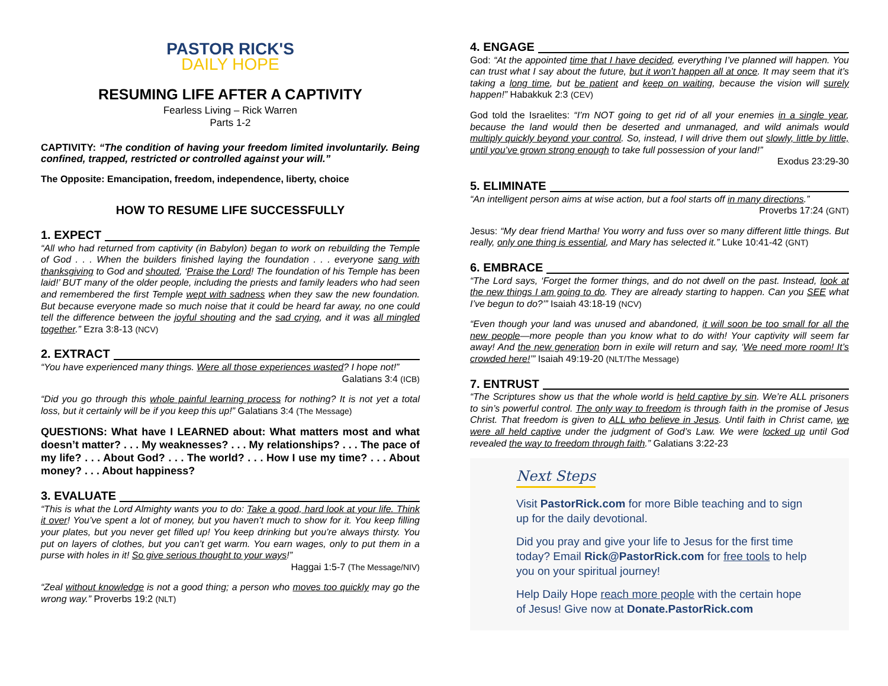PASTOR RICK'S
DAILY HOPE
RESUMING LIFE AFTER A CAPTIVITY
Fearless Living – Rick Warren
Parts 1-2
CAPTIVITY: “The condition of having your freedom limited involuntarily. Being confined, trapped, restricted or controlled against your will.”
The Opposite: Emancipation, freedom, independence, liberty, choice
HOW TO RESUME LIFE SUCCESSFULLY
1. EXPECT
“All who had returned from captivity (in Babylon) began to work on rebuilding the Temple of God . . . When the builders finished laying the foundation . . . everyone sang with thanksgiving to God and shouted, ‘Praise the Lord! The foundation of his Temple has been laid!’ BUT many of the older people, including the priests and family leaders who had seen and remembered the first Temple wept with sadness when they saw the new foundation. But because everyone made so much noise that it could be heard far away, no one could tell the difference between the joyful shouting and the sad crying, and it was all mingled together.” Ezra 3:8-13 (NCV)
2. EXTRACT
“You have experienced many things. Were all those experiences wasted? I hope not!”
Galatians 3:4 (ICB)
“Did you go through this whole painful learning process for nothing? It is not yet a total loss, but it certainly will be if you keep this up!” Galatians 3:4 (The Message)
QUESTIONS: What have I LEARNED about: What matters most and what doesn’t matter? . . . My weaknesses? . . . My relationships? . . . The pace of my life? . . . About God? . . . The world? . . . How I use my time? . . . About money? . . . About happiness?
3. EVALUATE
“This is what the Lord Almighty wants you to do: Take a good, hard look at your life. Think it over! You’ve spent a lot of money, but you haven’t much to show for it. You keep filling your plates, but you never get filled up! You keep drinking but you’re always thirsty. You put on layers of clothes, but you can’t get warm. You earn wages, only to put them in a purse with holes in it! So give serious thought to your ways!”
Haggai 1:5-7 (The Message/NIV)
“Zeal without knowledge is not a good thing; a person who moves too quickly may go the wrong way.” Proverbs 19:2 (NLT)
4. ENGAGE
God: “At the appointed time that I have decided, everything I’ve planned will happen. You can trust what I say about the future, but it won’t happen all at once. It may seem that it’s taking a long time, but be patient and keep on waiting, because the vision will surely happen!” Habakkuk 2:3 (CEV)
God told the Israelites: “I’m NOT going to get rid of all your enemies in a single year, because the land would then be deserted and unmanaged, and wild animals would multiply quickly beyond your control. So, instead, I will drive them out slowly, little by little, until you’ve grown strong enough to take full possession of your land!”
Exodus 23:29-30
5. ELIMINATE
“An intelligent person aims at wise action, but a fool starts off in many directions.”
Proverbs 17:24 (GNT)
Jesus: “My dear friend Martha! You worry and fuss over so many different little things. But really, only one thing is essential, and Mary has selected it.” Luke 10:41-42 (GNT)
6. EMBRACE
“The Lord says, ‘Forget the former things, and do not dwell on the past. Instead, look at the new things I am going to do. They are already starting to happen. Can you SEE what I’ve begun to do?’” Isaiah 43:18-19 (NCV)
“Even though your land was unused and abandoned, it will soon be too small for all the new people—more people than you know what to do with! Your captivity will seem far away! And the new generation born in exile will return and say, ‘We need more room! It’s crowded here!’” Isaiah 49:19-20 (NLT/The Message)
7. ENTRUST
“The Scriptures show us that the whole world is held captive by sin. We’re ALL prisoners to sin’s powerful control. The only way to freedom is through faith in the promise of Jesus Christ. That freedom is given to ALL who believe in Jesus. Until faith in Christ came, we were all held captive under the judgment of God’s Law. We were locked up until God revealed the way to freedom through faith.” Galatians 3:22-23
Next Steps
Visit PastorRick.com for more Bible teaching and to sign up for the daily devotional.
Did you pray and give your life to Jesus for the first time today? Email Rick@PastorRick.com for free tools to help you on your spiritual journey!
Help Daily Hope reach more people with the certain hope of Jesus! Give now at Donate.PastorRick.com